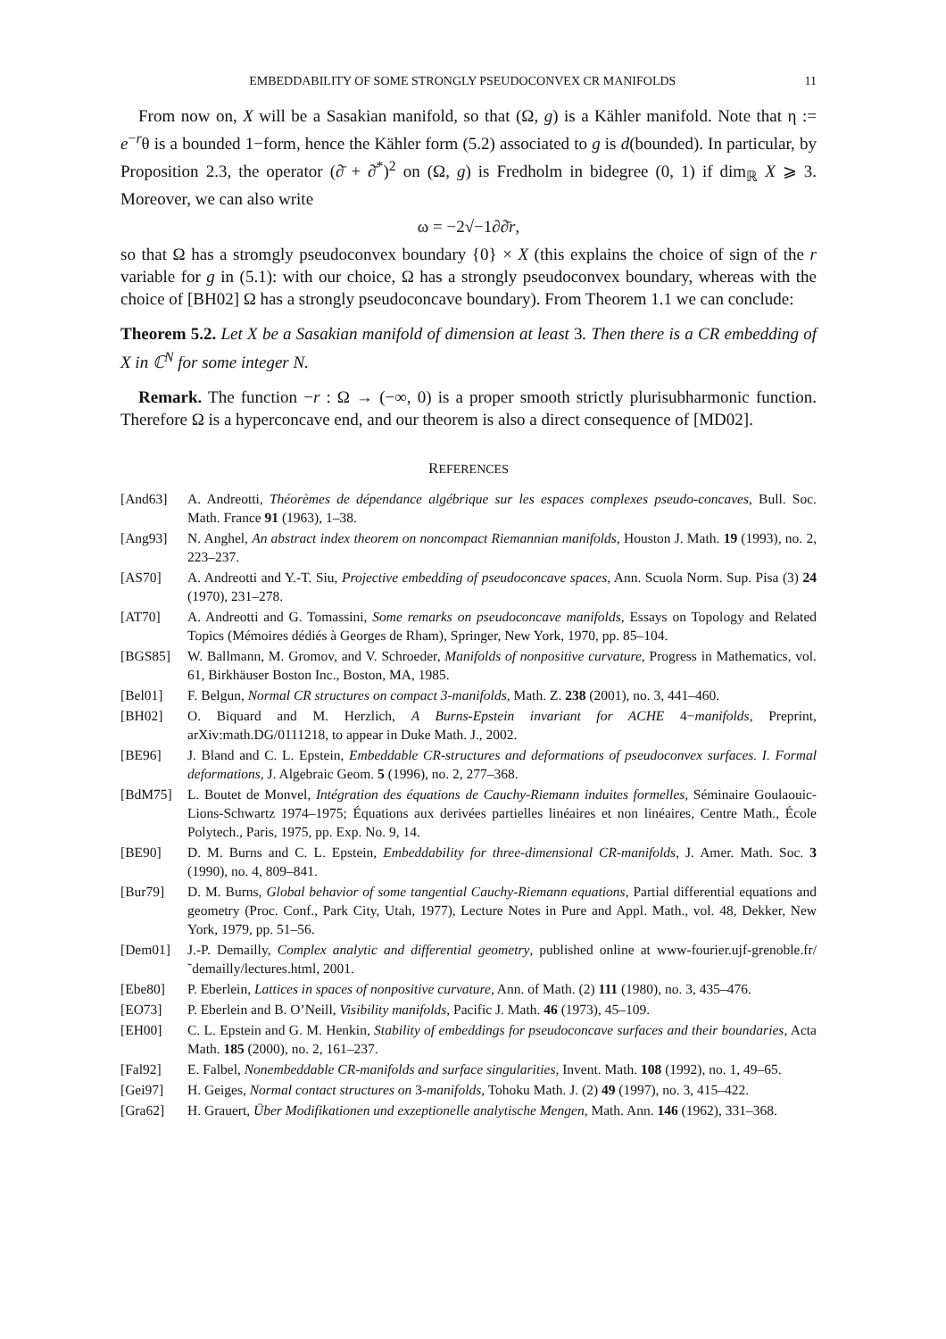EMBEDDABILITY OF SOME STRONGLY PSEUDOCONVEX CR MANIFOLDS 11
From now on, X will be a Sasakian manifold, so that (Ω, g) is a Kähler manifold. Note that η := e<sup>−r</sup>θ is a bounded 1−form, hence the Kähler form (5.2) associated to g is d(bounded). In particular, by Proposition 2.3, the operator (∂̄ + ∂̄<sup>*</sup>)<sup>2</sup> on (Ω, g) is Fredholm in bidegree (0, 1) if dim<sub>ℝ</sub> X ⩾ 3. Moreover, we can also write
ω = −2√−1∂∂̄r,
so that Ω has a stromgly pseudoconvex boundary {0} × X (this explains the choice of sign of the r variable for g in (5.1): with our choice, Ω has a strongly pseudoconvex boundary, whereas with the choice of [BH02] Ω has a strongly pseudoconcave boundary). From Theorem 1.1 we can conclude:
Theorem 5.2. Let X be a Sasakian manifold of dimension at least 3. Then there is a CR embedding of X in ℂ<sup>N</sup> for some integer N.
Remark. The function −r : Ω → (−∞, 0) is a proper smooth strictly plurisubharmonic function. Therefore Ω is a hyperconcave end, and our theorem is also a direct consequence of [MD02].
REFERENCES
| [And63] | A. Andreotti, Théorèmes de dépendance algébrique sur les espaces complexes pseudo-concaves , Bull. Soc. Math. France 91 (1963), 1–38. |
| [Ang93] | N. Anghel, An abstract index theorem on noncompact Riemannian manifolds , Houston J. Math. 19 (1993), no. 2, 223–237. |
| [AS70] | A. Andreotti and Y.-T. Siu, Projective embedding of pseudoconcave spaces , Ann. Scuola Norm. Sup. Pisa (3) 24 (1970), 231–278. |
| [AT70] | A. Andreotti and G. Tomassini, Some remarks on pseudoconcave manifolds , Essays on Topology and Related Topics (Mémoires dédiés à Georges de Rham), Springer, New York, 1970, pp. 85–104. |
| [BGS85] | W. Ballmann, M. Gromov, and V. Schroeder, Manifolds of nonpositive curvature , Progress in Mathematics, vol. 61, Birkhäuser Boston Inc., Boston, MA, 1985. |
| [Bel01] | F. Belgun, Normal CR structures on compact 3-manifolds , Math. Z. 238 (2001), no. 3, 441–460. |
| [BH02] | O. Biquard and M. Herzlich, A Burns-Epstein invariant for ACHE 4− manifolds , Preprint, arXiv:math.DG/0111218, to appear in Duke Math. J., 2002. |
| [BE96] | J. Bland and C. L. Epstein, Embeddable CR-structures and deformations of pseudoconvex surfaces. I. Formal deformations , J. Algebraic Geom. 5 (1996), no. 2, 277–368. |
| [BdM75] | L. Boutet de Monvel, Intégration des équations de Cauchy-Riemann induites formelles , Séminaire Goulaouic-Lions-Schwartz 1974–1975; Équations aux derivées partielles linéaires et non linéaires, Centre Math., École Polytech., Paris, 1975, pp. Exp. No. 9, 14. |
| [BE90] | D. M. Burns and C. L. Epstein, Embeddability for three-dimensional CR-manifolds , J. Amer. Math. Soc. 3 (1990), no. 4, 809–841. |
| [Bur79] | D. M. Burns, Global behavior of some tangential Cauchy-Riemann equations , Partial differential equations and geometry (Proc. Conf., Park City, Utah, 1977), Lecture Notes in Pure and Appl. Math., vol. 48, Dekker, New York, 1979, pp. 51–56. |
| [Dem01] | J.-P. Demailly, Complex analytic and differential geometry , published online at www-fourier.ujf-grenoble.fr/˜demailly/lectures.html, 2001. |
| [Ebe80] | P. Eberlein, Lattices in spaces of nonpositive curvature , Ann. of Math. (2) 111 (1980), no. 3, 435–476. |
| [EO73] | P. Eberlein and B. O’Neill, Visibility manifolds , Pacific J. Math. 46 (1973), 45–109. |
| [EH00] | C. L. Epstein and G. M. Henkin, Stability of embeddings for pseudoconcave surfaces and their boundaries , Acta Math. 185 (2000), no. 2, 161–237. |
| [Fal92] | E. Falbel, Nonembeddable CR-manifolds and surface singularities , Invent. Math. 108 (1992), no. 1, 49–65. |
| [Gei97] | H. Geiges, Normal contact structures on 3 -manifolds , Tohoku Math. J. (2) 49 (1997), no. 3, 415–422. |
| [Gra62] | H. Grauert, Über Modifikationen und exzeptionelle analytische Mengen , Math. Ann. 146 (1962), 331–368. |